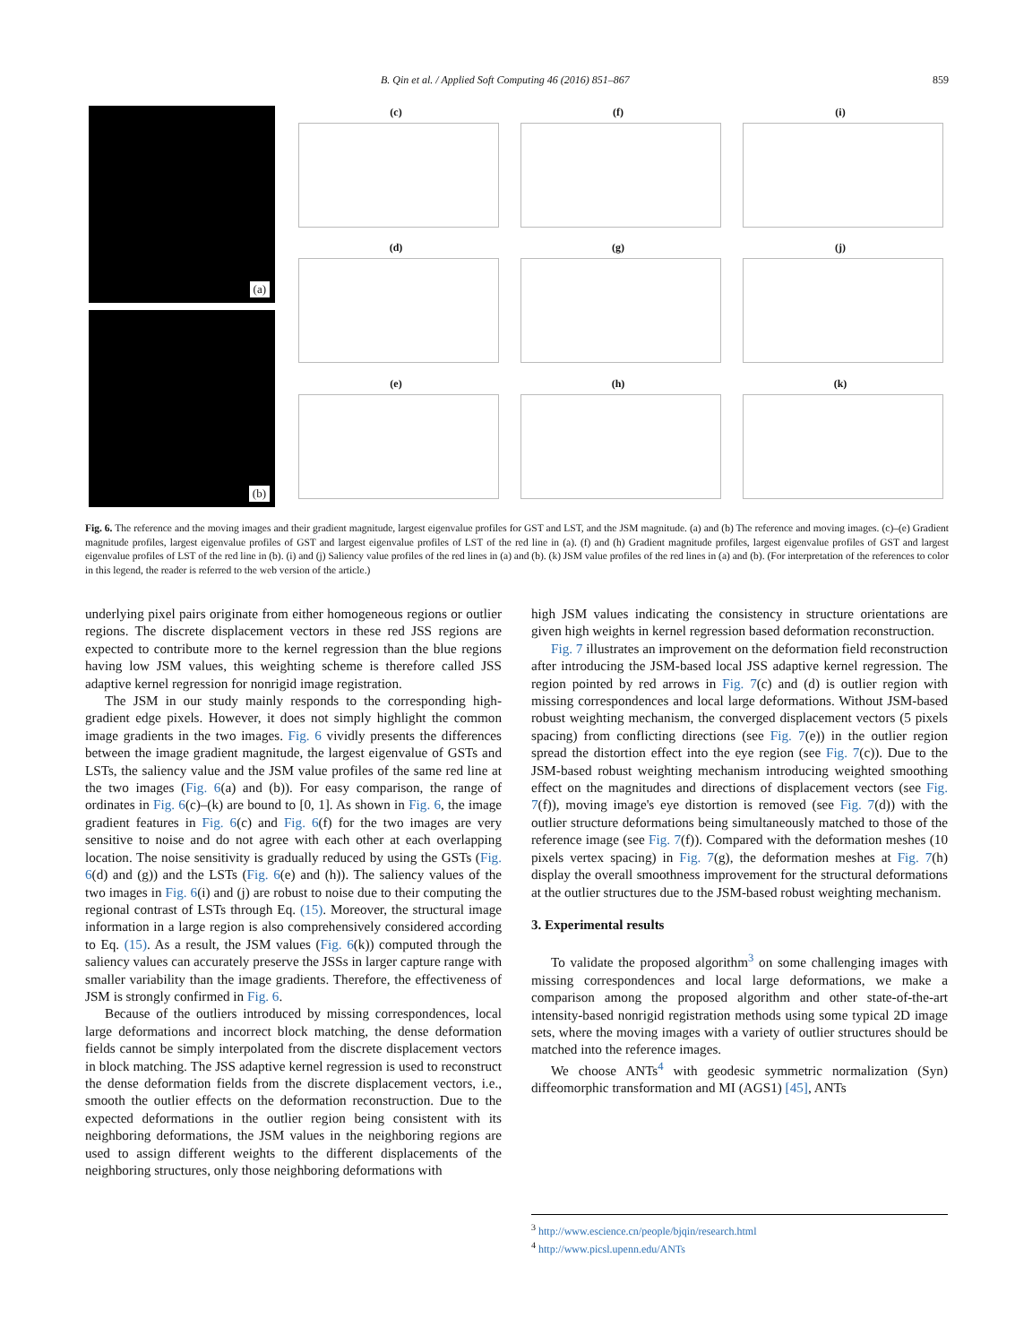B. Qin et al. / Applied Soft Computing 46 (2016) 851–867 859
(a)
(b)
(c)
(f)
(i)
(d)
(g)
(j)
(e)
(h)
(k)
Fig. 6. The reference and the moving images and their gradient magnitude, largest eigenvalue profiles for GST and LST, and the JSM magnitude. (a) and (b) The reference and moving images. (c)–(e) Gradient magnitude profiles, largest eigenvalue profiles of GST and largest eigenvalue profiles of LST of the red line in (a). (f) and (h) Gradient magnitude profiles, largest eigenvalue profiles of GST and largest eigenvalue profiles of LST of the red line in (b). (i) and (j) Saliency value profiles of the red lines in (a) and (b). (k) JSM value profiles of the red lines in (a) and (b). (For interpretation of the references to color in this legend, the reader is referred to the web version of the article.)
underlying pixel pairs originate from either homogeneous regions or outlier regions. The discrete displacement vectors in these red JSS regions are expected to contribute more to the kernel regression than the blue regions having low JSM values, this weighting scheme is therefore called JSS adaptive kernel regression for nonrigid image registration.
The JSM in our study mainly responds to the corresponding high-gradient edge pixels. However, it does not simply highlight the common image gradients in the two images. Fig. 6 vividly presents the differences between the image gradient magnitude, the largest eigenvalue of GSTs and LSTs, the saliency value and the JSM value profiles of the same red line at the two images (Fig. 6(a) and (b)). For easy comparison, the range of ordinates in Fig. 6(c)–(k) are bound to [0, 1]. As shown in Fig. 6, the image gradient features in Fig. 6(c) and Fig. 6(f) for the two images are very sensitive to noise and do not agree with each other at each overlapping location. The noise sensitivity is gradually reduced by using the GSTs (Fig. 6(d) and (g)) and the LSTs (Fig. 6(e) and (h)). The saliency values of the two images in Fig. 6(i) and (j) are robust to noise due to their computing the regional contrast of LSTs through Eq. (15). Moreover, the structural image information in a large region is also comprehensively considered according to Eq. (15). As a result, the JSM values (Fig. 6(k)) computed through the saliency values can accurately preserve the JSSs in larger capture range with smaller variability than the image gradients. Therefore, the effectiveness of JSM is strongly confirmed in Fig. 6.
Because of the outliers introduced by missing correspondences, local large deformations and incorrect block matching, the dense deformation fields cannot be simply interpolated from the discrete displacement vectors in block matching. The JSS adaptive kernel regression is used to reconstruct the dense deformation fields from the discrete displacement vectors, i.e., smooth the outlier effects on the deformation reconstruction. Due to the expected deformations in the outlier region being consistent with its neighboring deformations, the JSM values in the neighboring regions are used to assign different weights to the different displacements of the neighboring structures, only those neighboring deformations with
high JSM values indicating the consistency in structure orientations are given high weights in kernel regression based deformation reconstruction.
Fig. 7 illustrates an improvement on the deformation field reconstruction after introducing the JSM-based local JSS adaptive kernel regression. The region pointed by red arrows in Fig. 7(c) and (d) is outlier region with missing correspondences and local large deformations. Without JSM-based robust weighting mechanism, the converged displacement vectors (5 pixels spacing) from conflicting directions (see Fig. 7(e)) in the outlier region spread the distortion effect into the eye region (see Fig. 7(c)). Due to the JSM-based robust weighting mechanism introducing weighted smoothing effect on the magnitudes and directions of displacement vectors (see Fig. 7(f)), moving image's eye distortion is removed (see Fig. 7(d)) with the outlier structure deformations being simultaneously matched to those of the reference image (see Fig. 7(f)). Compared with the deformation meshes (10 pixels vertex spacing) in Fig. 7(g), the deformation meshes at Fig. 7(h) display the overall smoothness improvement for the structural deformations at the outlier structures due to the JSM-based robust weighting mechanism.
3. Experimental results
To validate the proposed algorithm<sup>3</sup> on some challenging images with missing correspondences and local large deformations, we make a comparison among the proposed algorithm and other state-of-the-art intensity-based nonrigid registration methods using some typical 2D image sets, where the moving images with a variety of outlier structures should be matched into the reference images.
We choose ANTs<sup>4</sup> with geodesic symmetric normalization (Syn) diffeomorphic transformation and MI (AGS1) [45], ANTs
<sup>3</sup> http://www.escience.cn/people/bjqin/research.html
<sup>4</sup> http://www.picsl.upenn.edu/ANTs